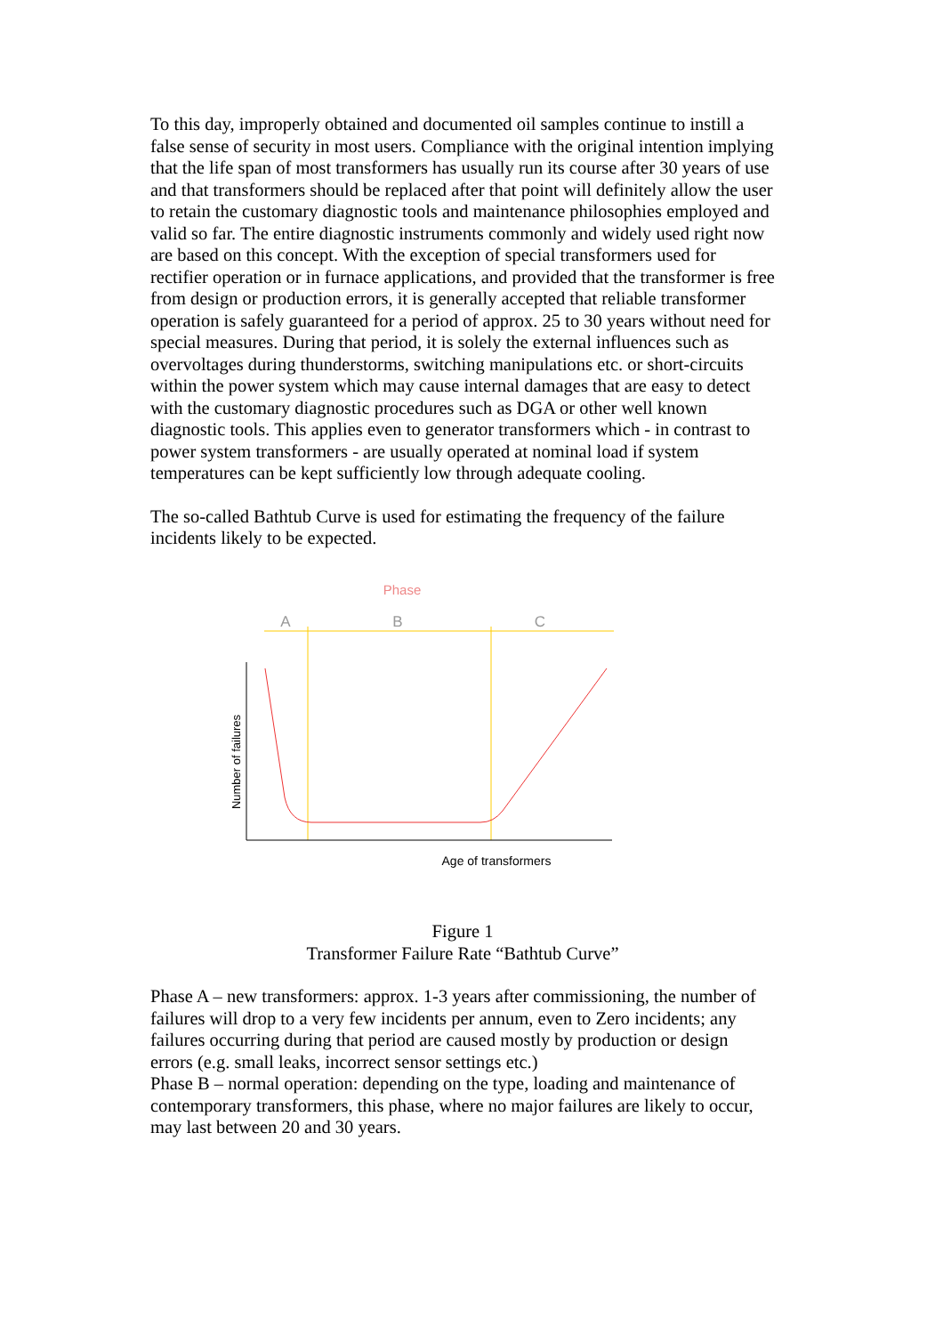To this day, improperly obtained and documented oil samples continue to instill a false sense of security in most users. Compliance with the original intention implying that the life span of most transformers has usually run its course after 30 years of use and that transformers should be replaced after that point will definitely allow the user to retain the customary diagnostic tools and maintenance philosophies employed and valid so far. The entire diagnostic instruments commonly and widely used right now are based on this concept. With the exception of special transformers used for rectifier operation or in furnace applications, and provided that the transformer is free from design or production errors, it is generally accepted that reliable transformer operation is safely guaranteed for a period of approx. 25 to 30 years without need for special measures. During that period, it is solely the external influences such as overvoltages during thunderstorms, switching manipulations etc. or short-circuits within the power system which may cause internal damages that are easy to detect with the customary diagnostic procedures such as DGA or other well known diagnostic tools. This applies even to generator transformers which - in contrast to power system transformers - are usually operated at nominal load if system temperatures can be kept sufficiently low through adequate cooling.
The so-called Bathtub Curve is used for estimating the frequency of the failure incidents likely to be expected.
Phase
A
B
C
Number of failures
Age of transformers
Figure 1
Transformer Failure Rate “Bathtub Curve”
Phase A – new transformers: approx. 1-3 years after commissioning, the number of failures will drop to a very few incidents per annum, even to Zero incidents; any failures occurring during that period are caused mostly by production or design errors (e.g. small leaks, incorrect sensor settings etc.)
Phase B – normal operation: depending on the type, loading and maintenance of contemporary transformers, this phase, where no major failures are likely to occur, may last between 20 and 30 years.